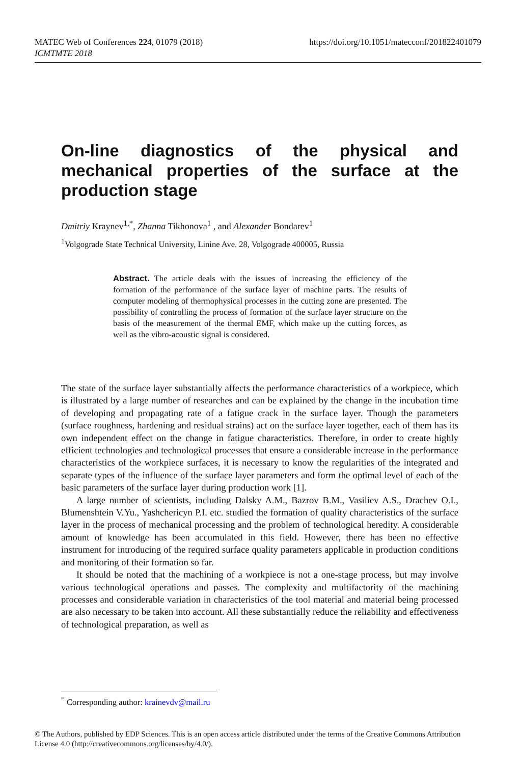MATEC Web of Conferences 224, 01079 (2018)
ICMTMTE 2018
https://doi.org/10.1051/matecconf/201822401079
On-line diagnostics of the physical and mechanical properties of the surface at the production stage
Dmitriy Kraynev<sup>1,*</sup>, Zhanna Tikhonova<sup>1</sup> , and Alexander Bondarev<sup>1</sup>
<sup>1</sup> Volgograde State Technical University, Linine Ave. 28, Volgograde 400005, Russia
Abstract. The article deals with the issues of increasing the efficiency of the formation of the performance of the surface layer of machine parts. The results of computer modeling of thermophysical processes in the cutting zone are presented. The possibility of controlling the process of formation of the surface layer structure on the basis of the measurement of the thermal EMF, which make up the cutting forces, as well as the vibro-acoustic signal is considered.
The state of the surface layer substantially affects the performance characteristics of a workpiece, which is illustrated by a large number of researches and can be explained by the change in the incubation time of developing and propagating rate of a fatigue crack in the surface layer. Though the parameters (surface roughness, hardening and residual strains) act on the surface layer together, each of them has its own independent effect on the change in fatigue characteristics. Therefore, in order to create highly efficient technologies and technological processes that ensure a considerable increase in the performance characteristics of the workpiece surfaces, it is necessary to know the regularities of the integrated and separate types of the influence of the surface layer parameters and form the optimal level of each of the basic parameters of the surface layer during production work [1].
A large number of scientists, including Dalsky A.M., Bazrov B.M., Vasiliev A.S., Drachev O.I., Blumenshtein V.Yu., Yashchericyn P.I. etc. studied the formation of quality characteristics of the surface layer in the process of mechanical processing and the problem of technological heredity. A considerable amount of knowledge has been accumulated in this field. However, there has been no effective instrument for introducing of the required surface quality parameters applicable in production conditions and monitoring of their formation so far.
It should be noted that the machining of a workpiece is not a one-stage process, but may involve various technological operations and passes. The complexity and multifactority of the machining processes and considerable variation in characteristics of the tool material and material being processed are also necessary to be taken into account. All these substantially reduce the reliability and effectiveness of technological preparation, as well as
<sup>*</sup> Corresponding author: krainevdv@mail.ru
© The Authors, published by EDP Sciences. This is an open access article distributed under the terms of the Creative Commons Attribution License 4.0 (http://creativecommons.org/licenses/by/4.0/).